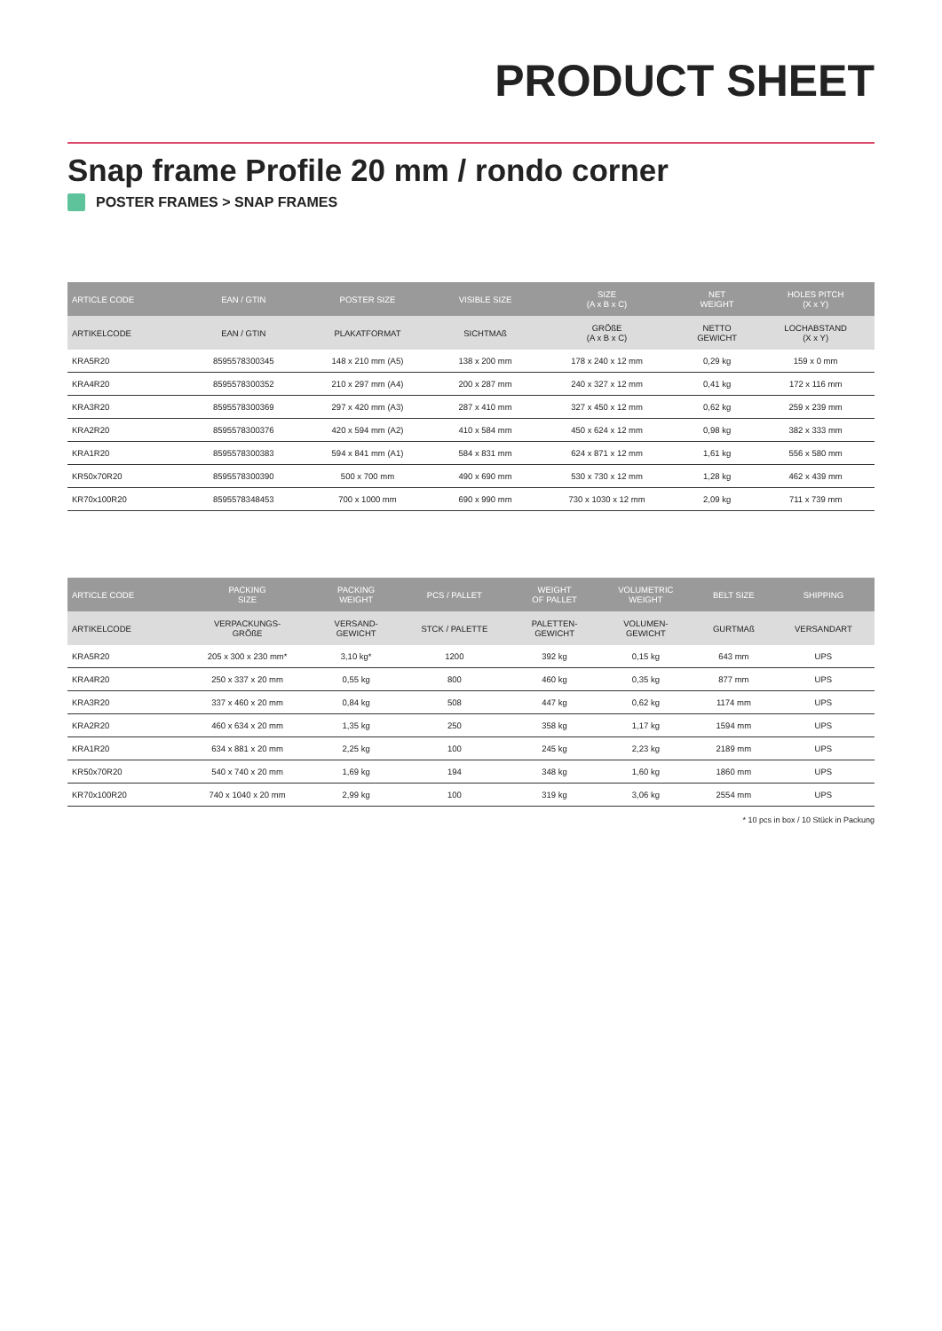PRODUCT SHEET
Snap frame Profile 20 mm / rondo corner
POSTER FRAMES > SNAP FRAMES
| ARTICLE CODE | EAN / GTIN | POSTER SIZE | VISIBLE SIZE | SIZE (A x B x C) | NET WEIGHT | HOLES PITCH (X x Y) |
| --- | --- | --- | --- | --- | --- | --- |
| ARTIKELCODE | EAN / GTIN | PLAKATFORMAT | SICHTMAß | GRÖßE (A x B x C) | NETTO GEWICHT | LOCHABSTAND (X x Y) |
| KRA5R20 | 8595578300345 | 148 x 210 mm (A5) | 138 x 200 mm | 178 x 240 x 12 mm | 0,29 kg | 159 x 0 mm |
| KRA4R20 | 8595578300352 | 210 x 297 mm (A4) | 200 x 287 mm | 240 x 327 x 12 mm | 0,41 kg | 172 x 116 mm |
| KRA3R20 | 8595578300369 | 297 x 420 mm (A3) | 287 x 410 mm | 327 x 450 x 12 mm | 0,62 kg | 259 x 239 mm |
| KRA2R20 | 8595578300376 | 420 x 594 mm (A2) | 410 x 584 mm | 450 x 624 x 12 mm | 0,98 kg | 382 x 333 mm |
| KRA1R20 | 8595578300383 | 594 x 841 mm (A1) | 584 x 831 mm | 624 x 871 x 12 mm | 1,61 kg | 556 x 580 mm |
| KR50x70R20 | 8595578300390 | 500 x 700 mm | 490 x 690 mm | 530 x 730 x 12 mm | 1,28 kg | 462 x 439 mm |
| KR70x100R20 | 8595578348453 | 700 x 1000 mm | 690 x 990 mm | 730 x 1030 x 12 mm | 2,09 kg | 711 x 739 mm |
| ARTICLE CODE | PACKING SIZE | PACKING WEIGHT | PCS / PALLET | WEIGHT OF PALLET | VOLUMETRIC WEIGHT | BELT SIZE | SHIPPING |
| --- | --- | --- | --- | --- | --- | --- | --- |
| ARTIKELCODE | VERPACKUNGS- GRÖßE | VERSAND- GEWICHT | STCK / PALETTE | PALETTEN- GEWICHT | VOLUMEN- GEWICHT | GURTMAß | VERSANDART |
| KRA5R20 | 205 x 300 x 230 mm* | 3,10 kg* | 1200 | 392 kg | 0,15 kg | 643 mm | UPS |
| KRA4R20 | 250 x 337 x 20 mm | 0,55 kg | 800 | 460 kg | 0,35 kg | 877 mm | UPS |
| KRA3R20 | 337 x 460 x 20 mm | 0,84 kg | 508 | 447 kg | 0,62 kg | 1174 mm | UPS |
| KRA2R20 | 460 x 634 x 20 mm | 1,35 kg | 250 | 358 kg | 1,17 kg | 1594 mm | UPS |
| KRA1R20 | 634 x 881 x 20 mm | 2,25 kg | 100 | 245 kg | 2,23 kg | 2189 mm | UPS |
| KR50x70R20 | 540 x 740 x 20 mm | 1,69 kg | 194 | 348 kg | 1,60 kg | 1860 mm | UPS |
| KR70x100R20 | 740 x 1040 x 20 mm | 2,99 kg | 100 | 319 kg | 3,06 kg | 2554 mm | UPS |
* 10 pcs in box / 10 Stück in Packung